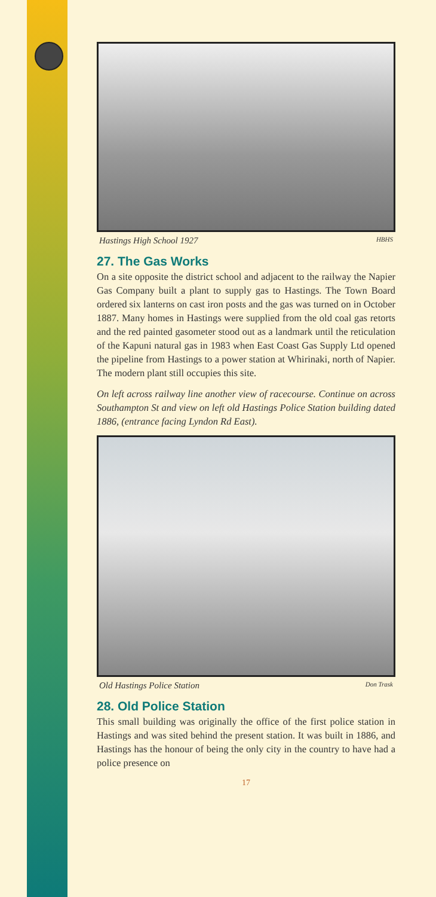Hastings High School 1927 HBHS
27. The Gas Works
On a site opposite the district school and adjacent to the railway the Napier Gas Company built a plant to supply gas to Hastings. The Town Board ordered six lanterns on cast iron posts and the gas was turned on in October 1887. Many homes in Hastings were supplied from the old coal gas retorts and the red painted gasometer stood out as a landmark until the reticulation of the Kapuni natural gas in 1983 when East Coast Gas Supply Ltd opened the pipeline from Hastings to a power station at Whirinaki, north of Napier. The modern plant still occupies this site.
On left across railway line another view of racecourse. Continue on across Southampton St and view on left old Hastings Police Station building dated 1886, (entrance facing Lyndon Rd East).
Old Hastings Police Station Don Trask
28. Old Police Station
This small building was originally the office of the first police station in Hastings and was sited behind the present station. It was built in 1886, and Hastings has the honour of being the only city in the country to have had a police presence on
17